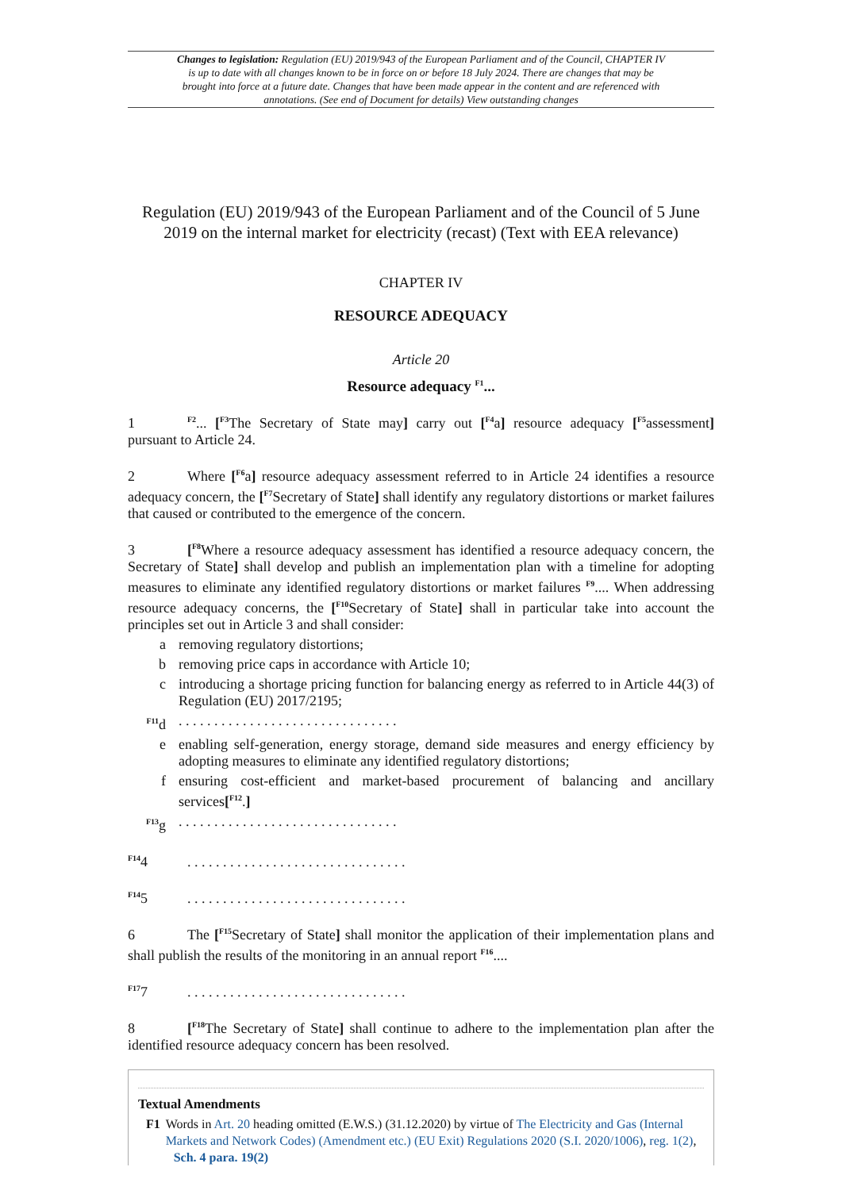Changes to legislation: Regulation (EU) 2019/943 of the European Parliament and of the Council, CHAPTER IV is up to date with all changes known to be in force on or before 18 July 2024. There are changes that may be brought into force at a future date. Changes that have been made appear in the content and are referenced with annotations. (See end of Document for details) View outstanding changes
Regulation (EU) 2019/943 of the European Parliament and of the Council of 5 June 2019 on the internal market for electricity (recast) (Text with EEA relevance)
CHAPTER IV
RESOURCE ADEQUACY
Article 20
Resource adequacy <sup>F1</sup>...
1<sup>F2</sup>... [<sup>F3</sup>The Secretary of State may] carry out [<sup>F4</sup>a] resource adequacy [<sup>F5</sup>assessment] pursuant to Article 24.
2 Where [<sup>F6</sup>a] resource adequacy assessment referred to in Article 24 identifies a resource adequacy concern, the [<sup>F7</sup>Secretary of State] shall identify any regulatory distortions or market failures that caused or contributed to the emergence of the concern.
3 [<sup>F8</sup>Where a resource adequacy assessment has identified a resource adequacy concern, the Secretary of State] shall develop and publish an implementation plan with a timeline for adopting measures to eliminate any identified regulatory distortions or market failures <sup>F9</sup>.... When addressing resource adequacy concerns, the [<sup>F10</sup>Secretary of State] shall in particular take into account the principles set out in Article 3 and shall consider:
a removing regulatory distortions;
b removing price caps in accordance with Article 10;
c introducing a shortage pricing function for balancing energy as referred to in Article 44(3) of Regulation (EU) 2017/2195;
<sup>F11</sup>d. . . . . . . . . . . . . . . . . . . . . . . . . . . . . . .
e enabling self-generation, energy storage, demand side measures and energy efficiency by adopting measures to eliminate any identified regulatory distortions;
f ensuring cost-efficient and market-based procurement of balancing and ancillary services[<sup>F12</sup>.]
<sup>F13</sup>g. . . . . . . . . . . . . . . . . . . . . . . . . . . . . . .
<sup>F14</sup>4. . . . . . . . . . . . . . . . . . . . . . . . . . . . . . .
<sup>F14</sup>5. . . . . . . . . . . . . . . . . . . . . . . . . . . . . . .
6 The [<sup>F15</sup>Secretary of State] shall monitor the application of their implementation plans and shall publish the results of the monitoring in an annual report <sup>F16</sup>....
<sup>F17</sup>7. . . . . . . . . . . . . . . . . . . . . . . . . . . . . . .
8 [<sup>F18</sup>The Secretary of State] shall continue to adhere to the implementation plan after the identified resource adequacy concern has been resolved.
Textual Amendments
F1 Words in Art. 20 heading omitted (E.W.S.) (31.12.2020) by virtue of The Electricity and Gas (Internal Markets and Network Codes) (Amendment etc.) (EU Exit) Regulations 2020 (S.I. 2020/1006), reg. 1(2), Sch. 4 para. 19(2)